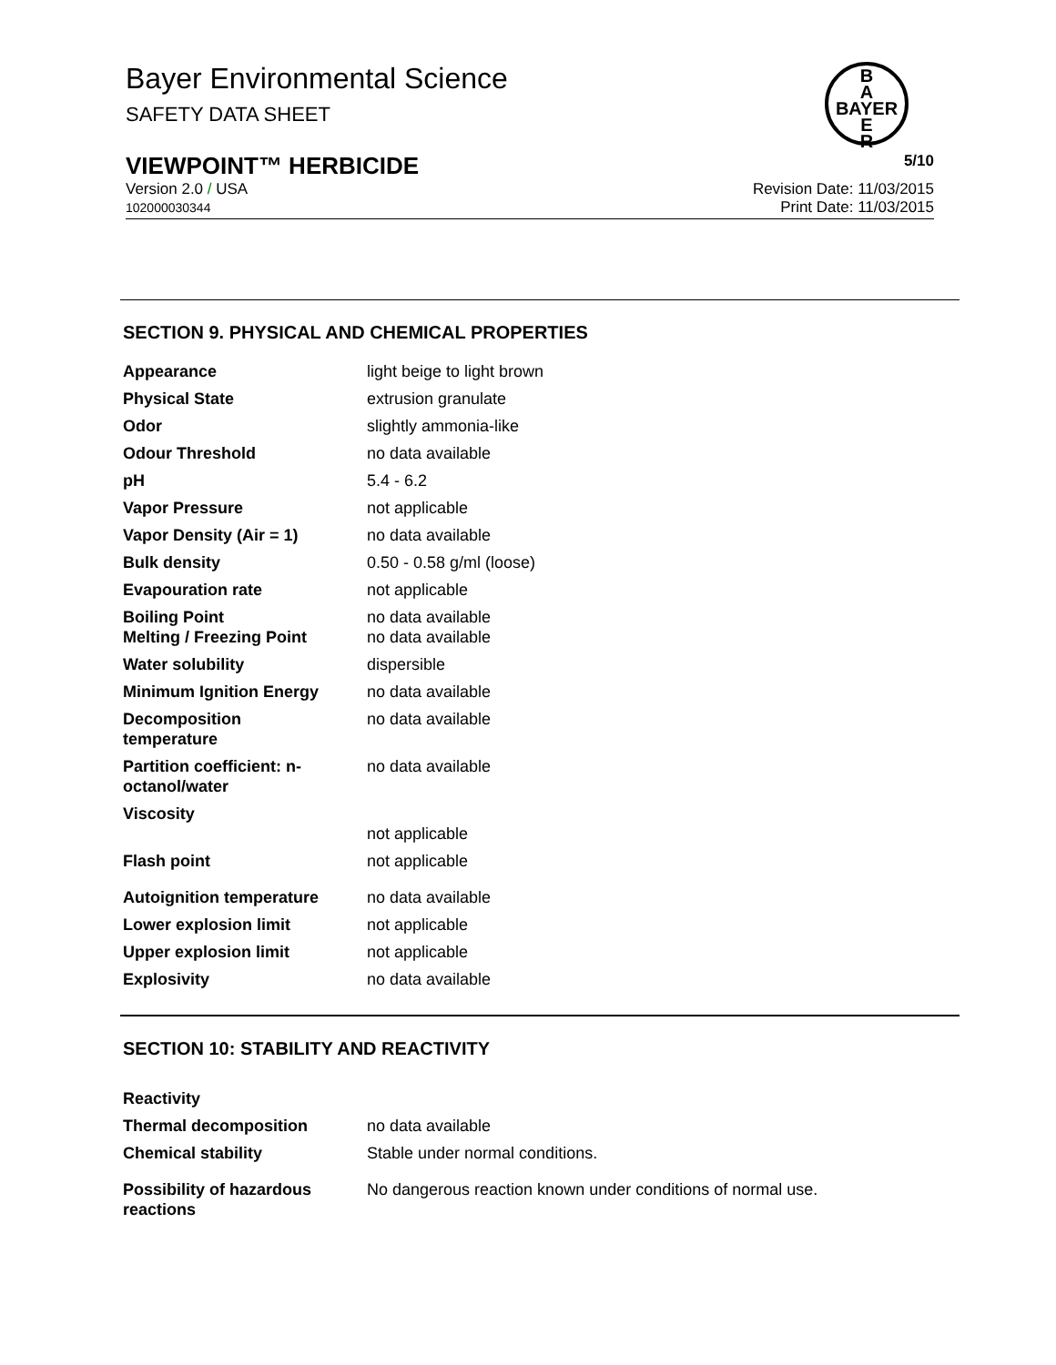Bayer Environmental Science
SAFETY DATA SHEET
B
A
BAYER
E
R
VIEWPOINT™ HERBICIDE 5/10
Version 2.0 / USA
102000030344 Revision Date: 11/03/2015
Print Date: 11/03/2015
SECTION 9. PHYSICAL AND CHEMICAL PROPERTIES
| Appearance | light beige to light brown |
| Physical State | extrusion granulate |
| Odor | slightly ammonia-like |
| Odour Threshold | no data available |
| pH | 5.4 - 6.2 |
| Vapor Pressure | not applicable |
| Vapor Density (Air = 1) | no data available |
| Bulk density | 0.50 - 0.58 g/ml (loose) |
| Evapouration rate | not applicable |
| Boiling Point Melting / Freezing Point | no data available no data available |
| Water solubility | dispersible |
| Minimum Ignition Energy | no data available |
| Decomposition temperature | no data available |
| Partition coefficient: n- octanol/water | no data available |
| Viscosity | not applicable |
| Flash point | not applicable |
| Autoignition temperature | no data available |
| Lower explosion limit | not applicable |
| Upper explosion limit | not applicable |
| Explosivity | no data available |
SECTION 10: STABILITY AND REACTIVITY
| Reactivity | |
| Thermal decomposition | no data available |
| Chemical stability | Stable under normal conditions. |
| Possibility of hazardous reactions | No dangerous reaction known under conditions of normal use. |